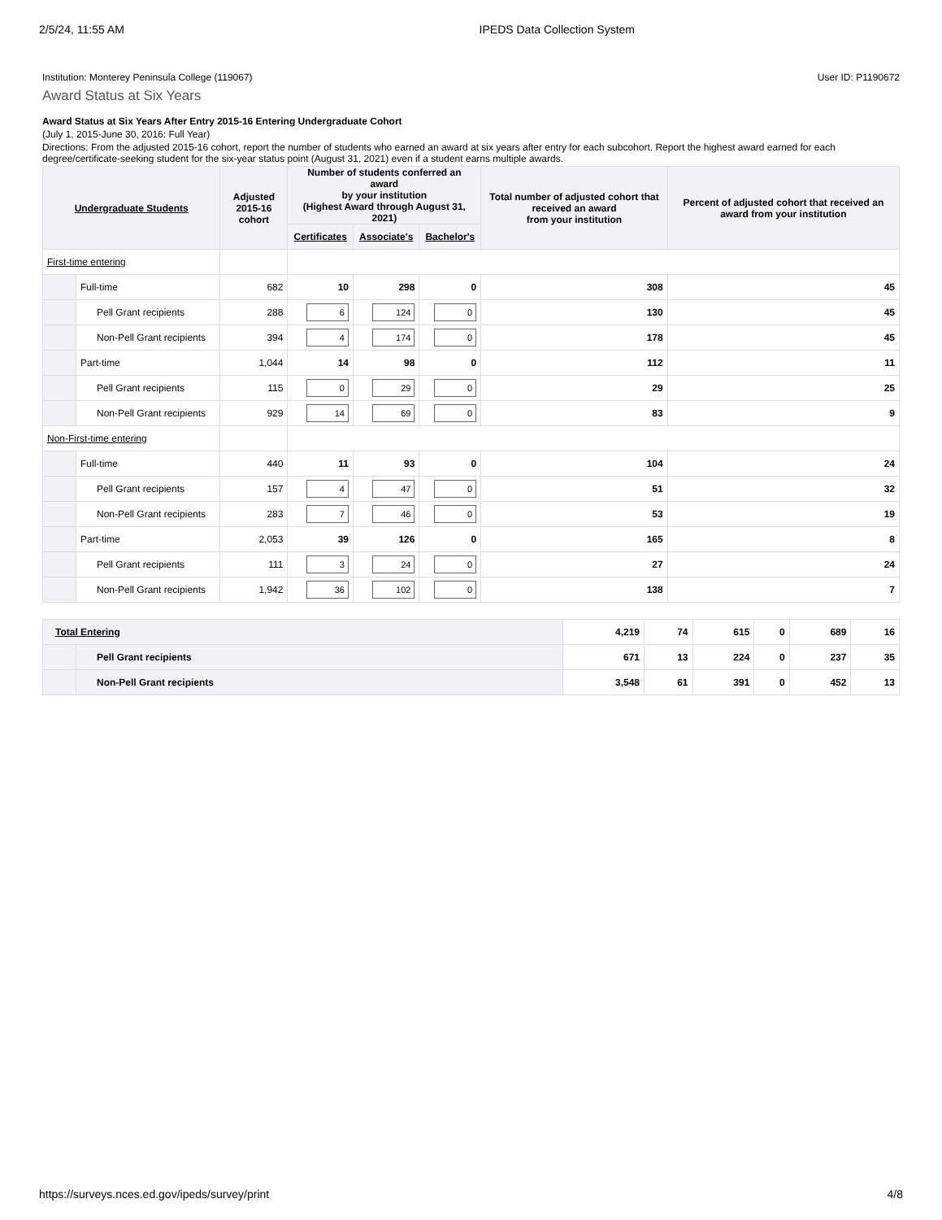2/5/24, 11:55 AM IPEDS Data Collection System
Institution: Monterey Peninsula College (119067) User ID: P1190672
Award Status at Six Years
Award Status at Six Years After Entry 2015-16 Entering Undergraduate Cohort
(July 1, 2015-June 30, 2016: Full Year)
Directions: From the adjusted 2015-16 cohort, report the number of students who earned an award at six years after entry for each subcohort. Report the highest award earned for each degree/certificate-seeking student for the six-year status point (August 31, 2021) even if a student earns multiple awards.
| Undergraduate Students | | Adjusted 2015-16 cohort | Number of students conferred an award by your institution (Highest Award through August 31, 2021) | | | Total number of adjusted cohort that received an award from your institution | Percent of adjusted cohort that received an award from your institution |
| --- | --- | --- | --- | --- | --- | --- | --- |
| | | | Certificates | Associate's | Bachelor's | | |
| First-time entering | | | | | | | |
| | Full-time | 682 | 10 | 298 | 0 | 308 | 45 |
| | Pell Grant recipients | 288 | 6 | 124 | 0 | 130 | 45 |
| | Non-Pell Grant recipients | 394 | 4 | 174 | 0 | 178 | 45 |
| | Part-time | 1,044 | 14 | 98 | 0 | 112 | 11 |
| | Pell Grant recipients | 115 | 0 | 29 | 0 | 29 | 25 |
| | Non-Pell Grant recipients | 929 | 14 | 69 | 0 | 83 | 9 |
| Non-First-time entering | | | | | | | |
| | Full-time | 440 | 11 | 93 | 0 | 104 | 24 |
| | Pell Grant recipients | 157 | 4 | 47 | 0 | 51 | 32 |
| | Non-Pell Grant recipients | 283 | 7 | 46 | 0 | 53 | 19 |
| | Part-time | 2,053 | 39 | 126 | 0 | 165 | 8 |
| | Pell Grant recipients | 111 | 3 | 24 | 0 | 27 | 24 |
| | Non-Pell Grant recipients | 1,942 | 36 | 102 | 0 | 138 | 7 |
| Total Entering | | 4,219 | 74 | 615 | 0 | 689 | 16 |
| | Pell Grant recipients | 671 | 13 | 224 | 0 | 237 | 35 |
| | Non-Pell Grant recipients | 3,548 | 61 | 391 | 0 | 452 | 13 |
https://surveys.nces.ed.gov/ipeds/survey/print 4/8